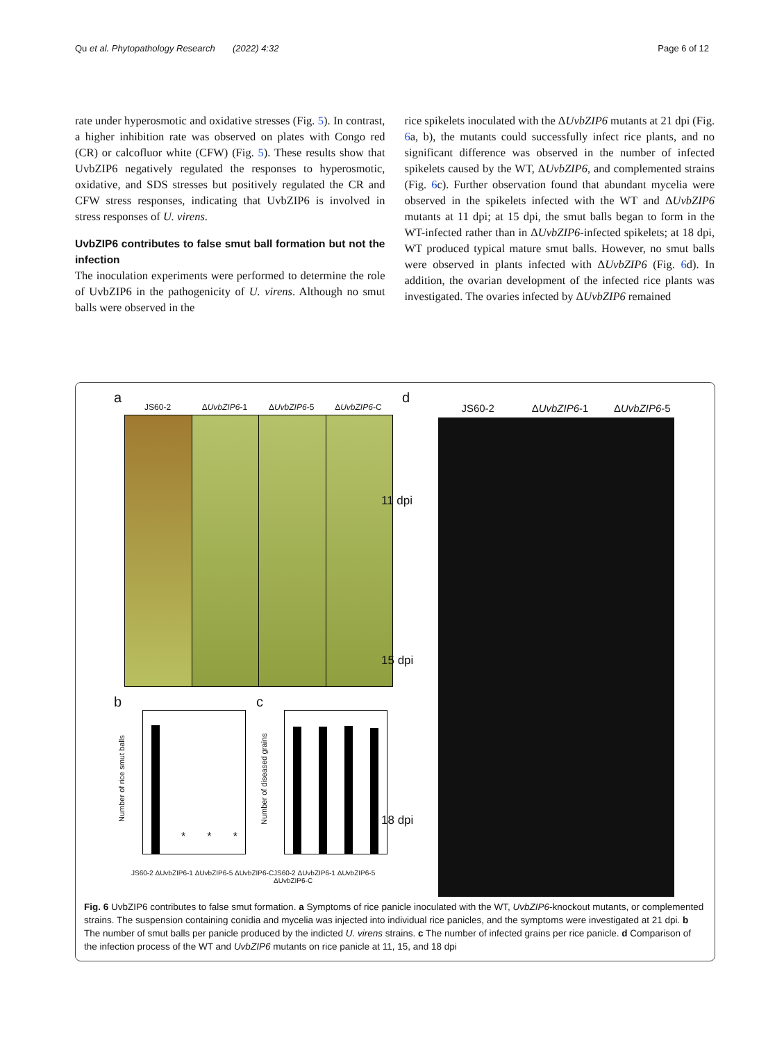Qu et al. Phytopathology Research (2022) 4:32 Page 6 of 12
rate under hyperosmotic and oxidative stresses (Fig. 5). In contrast, a higher inhibition rate was observed on plates with Congo red (CR) or calcofluor white (CFW) (Fig. 5). These results show that UvbZIP6 negatively regulated the responses to hyperosmotic, oxidative, and SDS stresses but positively regulated the CR and CFW stress responses, indicating that UvbZIP6 is involved in stress responses of U. virens.
UvbZIP6 contributes to false smut ball formation but not the infection
The inoculation experiments were performed to determine the role of UvbZIP6 in the pathogenicity of U. virens. Although no smut balls were observed in the
rice spikelets inoculated with the ΔUvbZIP6 mutants at 21 dpi (Fig. 6a, b), the mutants could successfully infect rice plants, and no significant difference was observed in the number of infected spikelets caused by the WT, ΔUvbZIP6, and complemented strains (Fig. 6c). Further observation found that abundant mycelia were observed in the spikelets infected with the WT and ΔUvbZIP6 mutants at 11 dpi; at 15 dpi, the smut balls began to form in the WT-infected rather than in ΔUvbZIP6-infected spikelets; at 18 dpi, WT produced typical mature smut balls. However, no smut balls were observed in plants infected with ΔUvbZIP6 (Fig. 6d). In addition, the ovarian development of the infected rice plants was investigated. The ovaries infected by ΔUvbZIP6 remained
a
JS60-2 ΔUvbZIP6-1 ΔUvbZIP6-5 ΔUvbZIP6-C
b c
Number of rice smut balls
* * *
Number of diseased grains
JS60-2 ΔUvbZIP6-1 ΔUvbZIP6-5 ΔUvbZIP6-C
JS60-2 ΔUvbZIP6-1 ΔUvbZIP6-5 ΔUvbZIP6-C
d
JS60-2 ΔUvbZIP6-1 ΔUvbZIP6-5
11 dpi
15 dpi
18 dpi
Fig. 6 UvbZIP6 contributes to false smut formation. a Symptoms of rice panicle inoculated with the WT, UvbZIP6-knockout mutants, or complemented strains. The suspension containing conidia and mycelia was injected into individual rice panicles, and the symptoms were investigated at 21 dpi. b The number of smut balls per panicle produced by the indicted U. virens strains. c The number of infected grains per rice panicle. d Comparison of the infection process of the WT and UvbZIP6 mutants on rice panicle at 11, 15, and 18 dpi